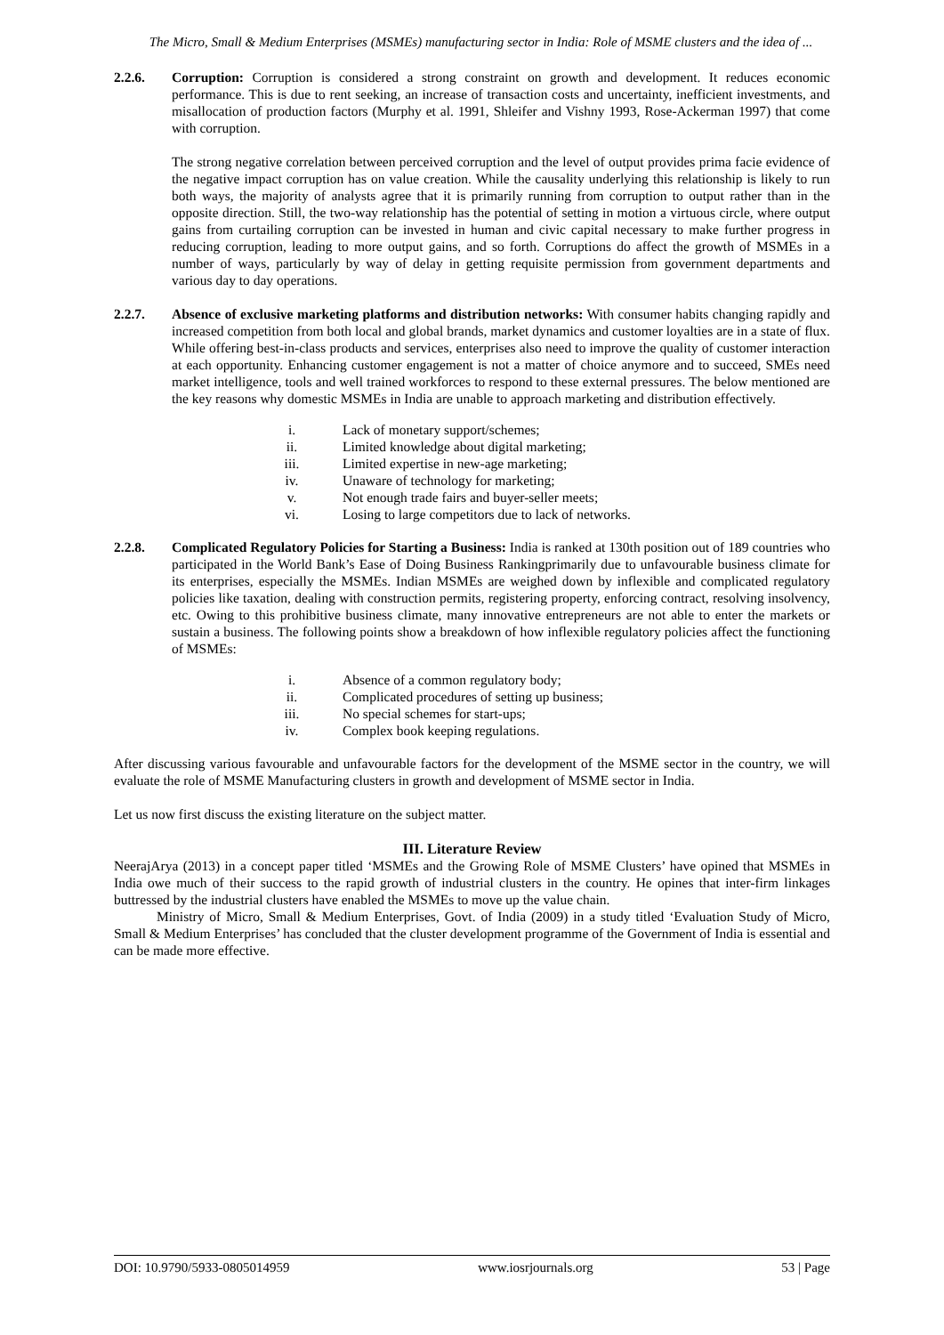The Micro, Small & Medium Enterprises (MSMEs) manufacturing sector in India: Role of MSME clusters and the idea of ...
2.2.6. Corruption: Corruption is considered a strong constraint on growth and development. It reduces economic performance. This is due to rent seeking, an increase of transaction costs and uncertainty, inefficient investments, and misallocation of production factors (Murphy et al. 1991, Shleifer and Vishny 1993, Rose-Ackerman 1997) that come with corruption.
The strong negative correlation between perceived corruption and the level of output provides prima facie evidence of the negative impact corruption has on value creation. While the causality underlying this relationship is likely to run both ways, the majority of analysts agree that it is primarily running from corruption to output rather than in the opposite direction. Still, the two-way relationship has the potential of setting in motion a virtuous circle, where output gains from curtailing corruption can be invested in human and civic capital necessary to make further progress in reducing corruption, leading to more output gains, and so forth. Corruptions do affect the growth of MSMEs in a number of ways, particularly by way of delay in getting requisite permission from government departments and various day to day operations.
2.2.7. Absence of exclusive marketing platforms and distribution networks: With consumer habits changing rapidly and increased competition from both local and global brands, market dynamics and customer loyalties are in a state of flux. While offering best-in-class products and services, enterprises also need to improve the quality of customer interaction at each opportunity. Enhancing customer engagement is not a matter of choice anymore and to succeed, SMEs need market intelligence, tools and well trained workforces to respond to these external pressures. The below mentioned are the key reasons why domestic MSMEs in India are unable to approach marketing and distribution effectively.
i. Lack of monetary support/schemes;
ii. Limited knowledge about digital marketing;
iii. Limited expertise in new-age marketing;
iv. Unaware of technology for marketing;
v. Not enough trade fairs and buyer-seller meets;
vi. Losing to large competitors due to lack of networks.
2.2.8. Complicated Regulatory Policies for Starting a Business: India is ranked at 130th position out of 189 countries who participated in the World Bank’s Ease of Doing Business Rankingprimarily due to unfavourable business climate for its enterprises, especially the MSMEs. Indian MSMEs are weighed down by inflexible and complicated regulatory policies like taxation, dealing with construction permits, registering property, enforcing contract, resolving insolvency, etc. Owing to this prohibitive business climate, many innovative entrepreneurs are not able to enter the markets or sustain a business. The following points show a breakdown of how inflexible regulatory policies affect the functioning of MSMEs:
i. Absence of a common regulatory body;
ii. Complicated procedures of setting up business;
iii. No special schemes for start-ups;
iv. Complex book keeping regulations.
After discussing various favourable and unfavourable factors for the development of the MSME sector in the country, we will evaluate the role of MSME Manufacturing clusters in growth and development of MSME sector in India.
Let us now first discuss the existing literature on the subject matter.
III. Literature Review
NeerajArya (2013) in a concept paper titled ‘MSMEs and the Growing Role of MSME Clusters’ have opined that MSMEs in India owe much of their success to the rapid growth of industrial clusters in the country. He opines that inter-firm linkages buttressed by the industrial clusters have enabled the MSMEs to move up the value chain.
Ministry of Micro, Small & Medium Enterprises, Govt. of India (2009) in a study titled ‘Evaluation Study of Micro, Small & Medium Enterprises’ has concluded that the cluster development programme of the Government of India is essential and can be made more effective.
DOI: 10.9790/5933-0805014959 www.iosrjournals.org 53 | Page